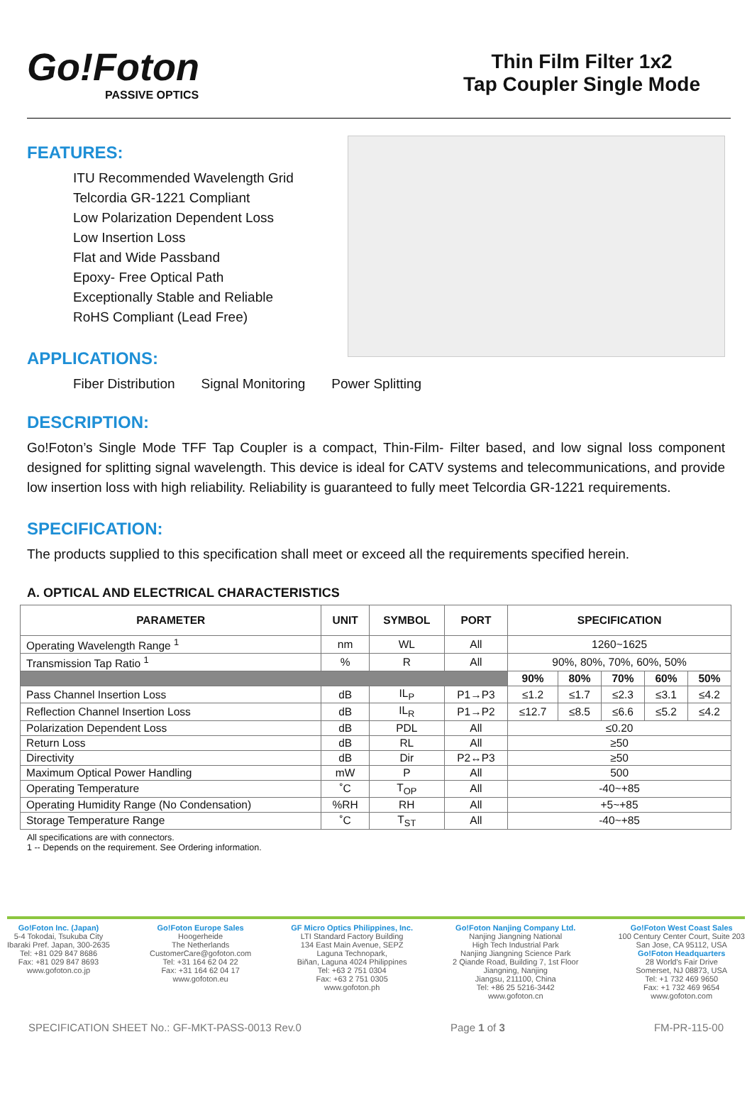Go!Foton
PASSIVE OPTICS
Thin Film Filter 1x2
Tap Coupler Single Mode
FEATURES:
ITU Recommended Wavelength Grid
Telcordia GR-1221 Compliant
Low Polarization Dependent Loss
Low Insertion Loss
Flat and Wide Passband
Epoxy- Free Optical Path
Exceptionally Stable and Reliable
RoHS Compliant (Lead Free)
APPLICATIONS:
Fiber Distribution Signal Monitoring Power Splitting
DESCRIPTION:
Go!Foton’s Single Mode TFF Tap Coupler is a compact, Thin-Film- Filter based, and low signal loss component designed for splitting signal wavelength. This device is ideal for CATV systems and telecommunications, and provide low insertion loss with high reliability. Reliability is guaranteed to fully meet Telcordia GR-1221 requirements.
SPECIFICATION:
The products supplied to this specification shall meet or exceed all the requirements specified herein.
A. OPTICAL AND ELECTRICAL CHARACTERISTICS
| PARAMETER | UNIT | SYMBOL | PORT | SPECIFICATION | | | | |
| --- | --- | --- | --- | --- | --- | --- | --- | --- |
| Operating Wavelength Range <sup>1</sup> | nm | WL | All | 1260~1625 | | | | |
| Transmission Tap Ratio <sup>1</sup> | % | R | All | 90%, 80%, 70%, 60%, 50% | | | | |
| | | | | 90% | 80% | 70% | 60% | 50% |
| Pass Channel Insertion Loss | dB | IL<sub>P</sub> | P1→P3 | ≤1.2 | ≤1.7 | ≤2.3 | ≤3.1 | ≤4.2 |
| Reflection Channel Insertion Loss | dB | IL<sub>R</sub> | P1→P2 | ≤12.7 | ≤8.5 | ≤6.6 | ≤5.2 | ≤4.2 |
| Polarization Dependent Loss | dB | PDL | All | ≤0.20 | | | | |
| Return Loss | dB | RL | All | ≥50 | | | | |
| Directivity | dB | Dir | P2↔P3 | ≥50 | | | | |
| Maximum Optical Power Handling | mW | P | All | 500 | | | | |
| Operating Temperature | ˚C | T<sub>OP</sub> | All | -40~+85 | | | | |
| Operating Humidity Range (No Condensation) | %RH | RH | All | +5~+85 | | | | |
| Storage Temperature Range | ˚C | T<sub>ST</sub> | All | -40~+85 | | | | |
All specifications are with connectors.
1 -- Depends on the requirement. See Ordering information.
Go!Foton Inc. (Japan)
5-4 Tokodai, Tsukuba City
Ibaraki Pref. Japan, 300-2635
Tel: +81 029 847 8686
Fax: +81 029 847 8693
www.gofoton.co.jp
Go!Foton Europe Sales
Hoogerheide
The Netherlands
CustomerCare@gofoton.com
Tel: +31 164 62 04 22
Fax: +31 164 62 04 17
www.gofoton.eu
GF Micro Optics Philippines, Inc.
LTI Standard Factory Building
134 East Main Avenue, SEPZ
Laguna Technopark,
Biñan, Laguna 4024 Philippines
Tel: +63 2 751 0304
Fax: +63 2 751 0305
www.gofoton.ph
Go!Foton Nanjing Company Ltd.
Nanjing Jiangning National
High Tech Industrial Park
Nanjing Jiangning Science Park
2 Qiande Road, Building 7, 1st Floor
Jiangning, Nanjing
Jiangsu, 211100, China
Tel: +86 25 5216-3442
www.gofoton.cn
Go!Foton West Coast Sales
100 Century Center Court, Suite 203
San Jose, CA 95112, USA
Go!Foton Headquarters
28 World's Fair Drive
Somerset, NJ 08873, USA
Tel: +1 732 469 9650
Fax: +1 732 469 9654
www.gofoton.com
SPECIFICATION SHEET No.: GF-MKT-PASS-0013 Rev.0 Page 1 of 3 FM-PR-115-00